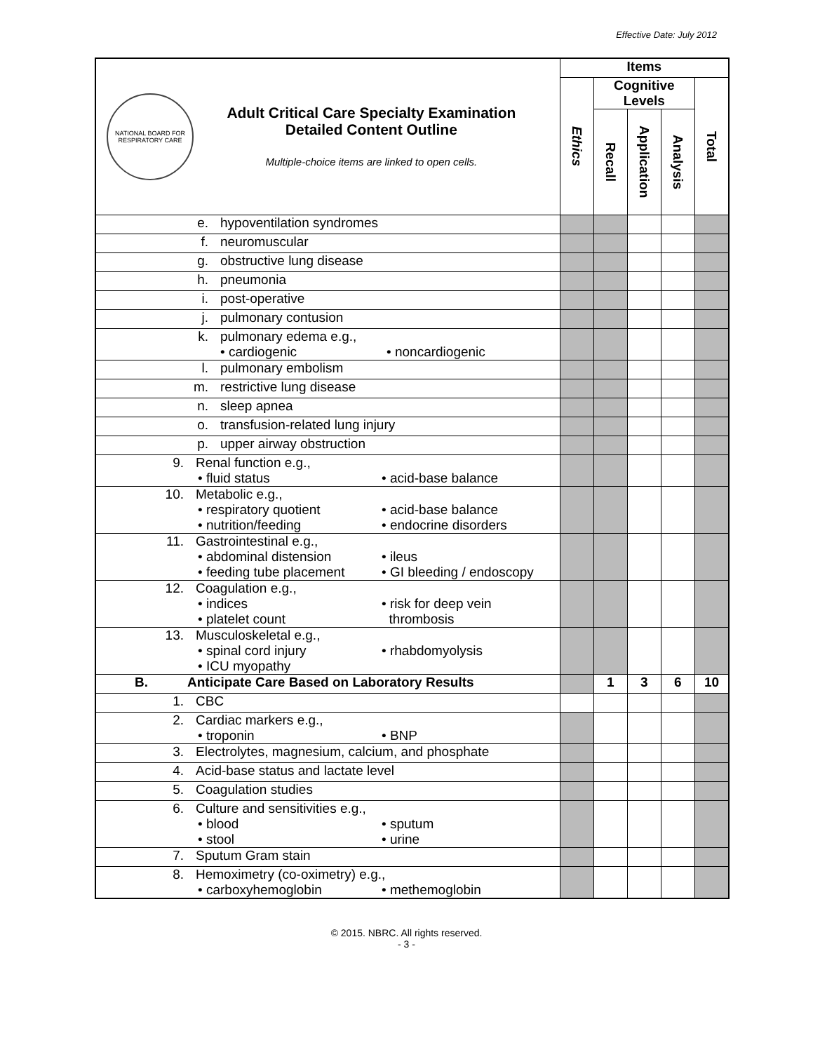Effective Date: July 2012
| NATIONAL BOARD FOR RESPIRATORY CARE Adult Critical Care Specialty Examination Detailed Content Outline Multiple-choice items are linked to open cells. | Items | | | | |
| | Ethics | Cognitive Levels | | | Total |
| | | Recall | Application | Analysis | |
| e. hypoventilation syndromes | | | | | |
| f. neuromuscular | | | | | |
| g. obstructive lung disease | | | | | |
| h. pneumonia | | | | | |
| i. post-operative | | | | | |
| j. pulmonary contusion | | | | | |
| k. pulmonary edema e.g., • cardiogenic • noncardiogenic | | | | | |
| l. pulmonary embolism | | | | | |
| m. restrictive lung disease | | | | | |
| n. sleep apnea | | | | | |
| o. transfusion-related lung injury | | | | | |
| p. upper airway obstruction | | | | | |
| 9. Renal function e.g., • fluid status • acid-base balance | | | | | |
| 10. Metabolic e.g., • respiratory quotient • acid-base balance • nutrition/feeding • endocrine disorders | | | | | |
| 11. Gastrointestinal e.g., • abdominal distension • ileus • feeding tube placement • GI bleeding / endoscopy | | | | | |
| 12. Coagulation e.g., • indices • risk for deep vein • platelet count thrombosis | | | | | |
| 13. Musculoskeletal e.g., • spinal cord injury • rhabdomyolysis • ICU myopathy | | | | | |
| B. Anticipate Care Based on Laboratory Results | | 1 | 3 | 6 | 10 |
| 1. CBC | | | | | |
| 2. Cardiac markers e.g., • troponin • BNP | | | | | |
| 3. Electrolytes, magnesium, calcium, and phosphate | | | | | |
| 4. Acid-base status and lactate level | | | | | |
| 5. Coagulation studies | | | | | |
| 6. Culture and sensitivities e.g., • blood • sputum • stool • urine | | | | | |
| 7. Sputum Gram stain | | | | | |
| 8. Hemoximetry (co-oximetry) e.g., • carboxyhemoglobin • methemoglobin | | | | | |
© 2015. NBRC. All rights reserved.
- 3 -